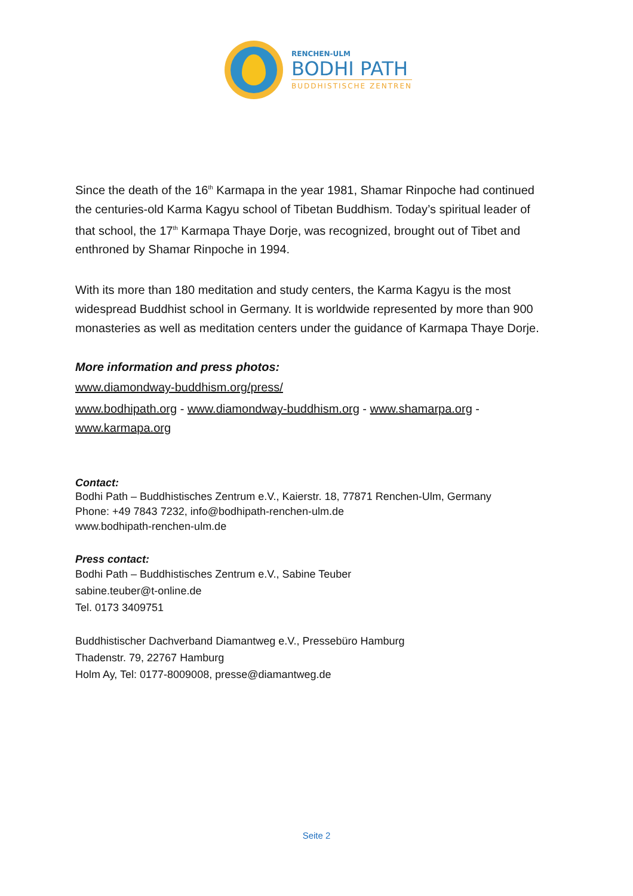RENCHEN-ULM
BODHI PATH
BUDDHISTISCHE ZENTREN
Since the death of the 16<sup>th</sup> Karmapa in the year 1981, Shamar Rinpoche had continued the centuries-old Karma Kagyu school of Tibetan Buddhism. Today’s spiritual leader of that school, the 17<sup>th</sup> Karmapa Thaye Dorje, was recognized, brought out of Tibet and enthroned by Shamar Rinpoche in 1994.
With its more than 180 meditation and study centers, the Karma Kagyu is the most widespread Buddhist school in Germany. It is worldwide represented by more than 900 monasteries as well as meditation centers under the guidance of Karmapa Thaye Dorje.
More information and press photos:
www.diamondway-buddhism.org/press/
www.bodhipath.org - www.diamondway-buddhism.org - www.shamarpa.org - www.karmapa.org
Contact:
Bodhi Path – Buddhistisches Zentrum e.V., Kaierstr. 18, 77871 Renchen-Ulm, Germany
Phone: +49 7843 7232, info@bodhipath-renchen-ulm.de
www.bodhipath-renchen-ulm.de
Press contact:
Bodhi Path – Buddhistisches Zentrum e.V., Sabine Teuber
sabine.teuber@t-online.de
Tel. 0173 3409751
Buddhistischer Dachverband Diamantweg e.V., Pressebüro Hamburg
Thadenstr. 79, 22767 Hamburg
Holm Ay, Tel: 0177-8009008, presse@diamantweg.de
Seite 2